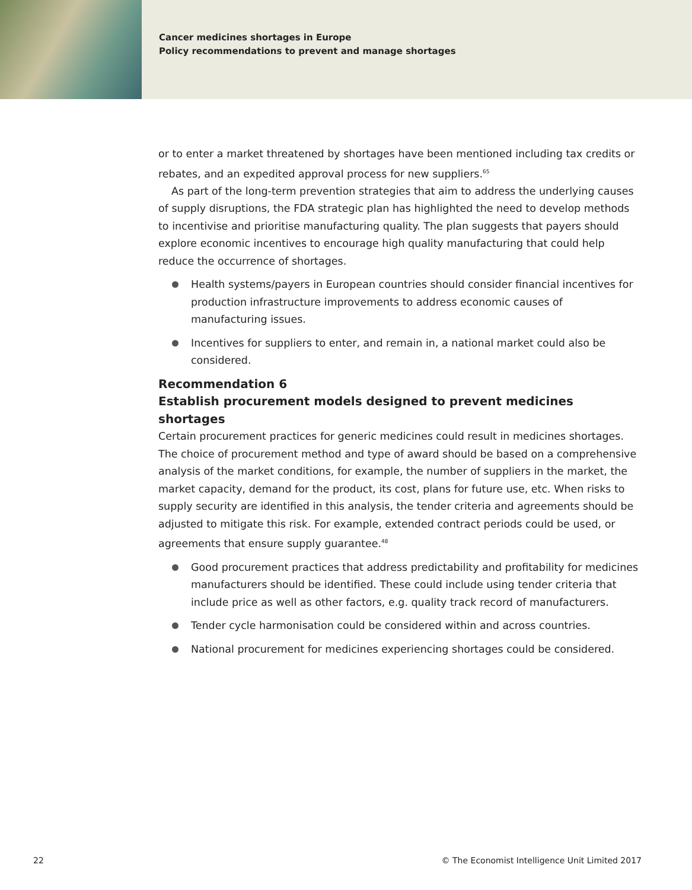Cancer medicines shortages in Europe
Policy recommendations to prevent and manage shortages
or to enter a market threatened by shortages have been mentioned including tax credits or rebates, and an expedited approval process for new suppliers.<sup>65</sup>
As part of the long-term prevention strategies that aim to address the underlying causes of supply disruptions, the FDA strategic plan has highlighted the need to develop methods to incentivise and prioritise manufacturing quality. The plan suggests that payers should explore economic incentives to encourage high quality manufacturing that could help reduce the occurrence of shortages.
Health systems/payers in European countries should consider financial incentives for production infrastructure improvements to address economic causes of manufacturing issues.
Incentives for suppliers to enter, and remain in, a national market could also be considered.
Recommendation 6
Establish procurement models designed to prevent medicines shortages
Certain procurement practices for generic medicines could result in medicines shortages. The choice of procurement method and type of award should be based on a comprehensive analysis of the market conditions, for example, the number of suppliers in the market, the market capacity, demand for the product, its cost, plans for future use, etc. When risks to supply security are identified in this analysis, the tender criteria and agreements should be adjusted to mitigate this risk. For example, extended contract periods could be used, or agreements that ensure supply guarantee.<sup>48</sup>
Good procurement practices that address predictability and profitability for medicines manufacturers should be identified. These could include using tender criteria that include price as well as other factors, e.g. quality track record of manufacturers.
Tender cycle harmonisation could be considered within and across countries.
National procurement for medicines experiencing shortages could be considered.
22
© The Economist Intelligence Unit Limited 2017